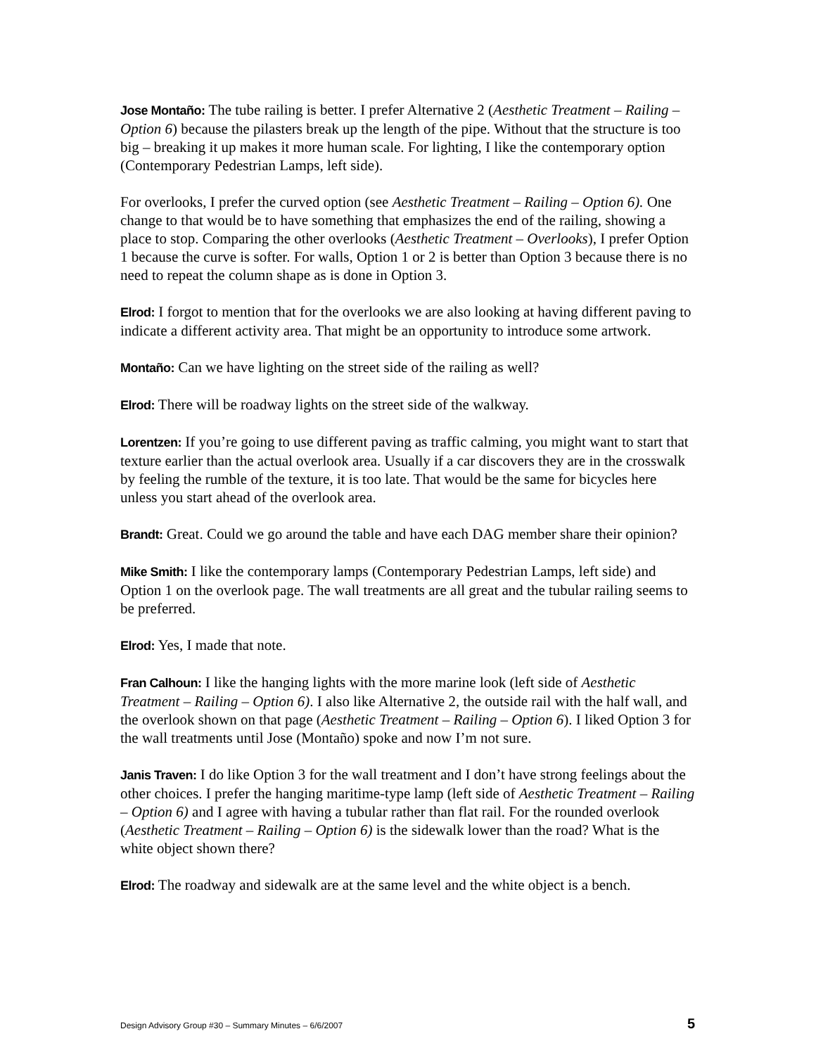Jose Montaño: The tube railing is better. I prefer Alternative 2 (Aesthetic Treatment – Railing – Option 6) because the pilasters break up the length of the pipe. Without that the structure is too big – breaking it up makes it more human scale. For lighting, I like the contemporary option (Contemporary Pedestrian Lamps, left side).
For overlooks, I prefer the curved option (see Aesthetic Treatment – Railing – Option 6). One change to that would be to have something that emphasizes the end of the railing, showing a place to stop. Comparing the other overlooks (Aesthetic Treatment – Overlooks), I prefer Option 1 because the curve is softer. For walls, Option 1 or 2 is better than Option 3 because there is no need to repeat the column shape as is done in Option 3.
Elrod: I forgot to mention that for the overlooks we are also looking at having different paving to indicate a different activity area. That might be an opportunity to introduce some artwork.
Montaño: Can we have lighting on the street side of the railing as well?
Elrod: There will be roadway lights on the street side of the walkway.
Lorentzen: If you’re going to use different paving as traffic calming, you might want to start that texture earlier than the actual overlook area. Usually if a car discovers they are in the crosswalk by feeling the rumble of the texture, it is too late. That would be the same for bicycles here unless you start ahead of the overlook area.
Brandt: Great. Could we go around the table and have each DAG member share their opinion?
Mike Smith: I like the contemporary lamps (Contemporary Pedestrian Lamps, left side) and Option 1 on the overlook page. The wall treatments are all great and the tubular railing seems to be preferred.
Elrod: Yes, I made that note.
Fran Calhoun: I like the hanging lights with the more marine look (left side of Aesthetic Treatment – Railing – Option 6). I also like Alternative 2, the outside rail with the half wall, and the overlook shown on that page (Aesthetic Treatment – Railing – Option 6). I liked Option 3 for the wall treatments until Jose (Montaño) spoke and now I’m not sure.
Janis Traven: I do like Option 3 for the wall treatment and I don’t have strong feelings about the other choices. I prefer the hanging maritime-type lamp (left side of Aesthetic Treatment – Railing – Option 6) and I agree with having a tubular rather than flat rail. For the rounded overlook (Aesthetic Treatment – Railing – Option 6) is the sidewalk lower than the road? What is the white object shown there?
Elrod: The roadway and sidewalk are at the same level and the white object is a bench.
Design Advisory Group #30 – Summary Minutes – 6/6/2007 5